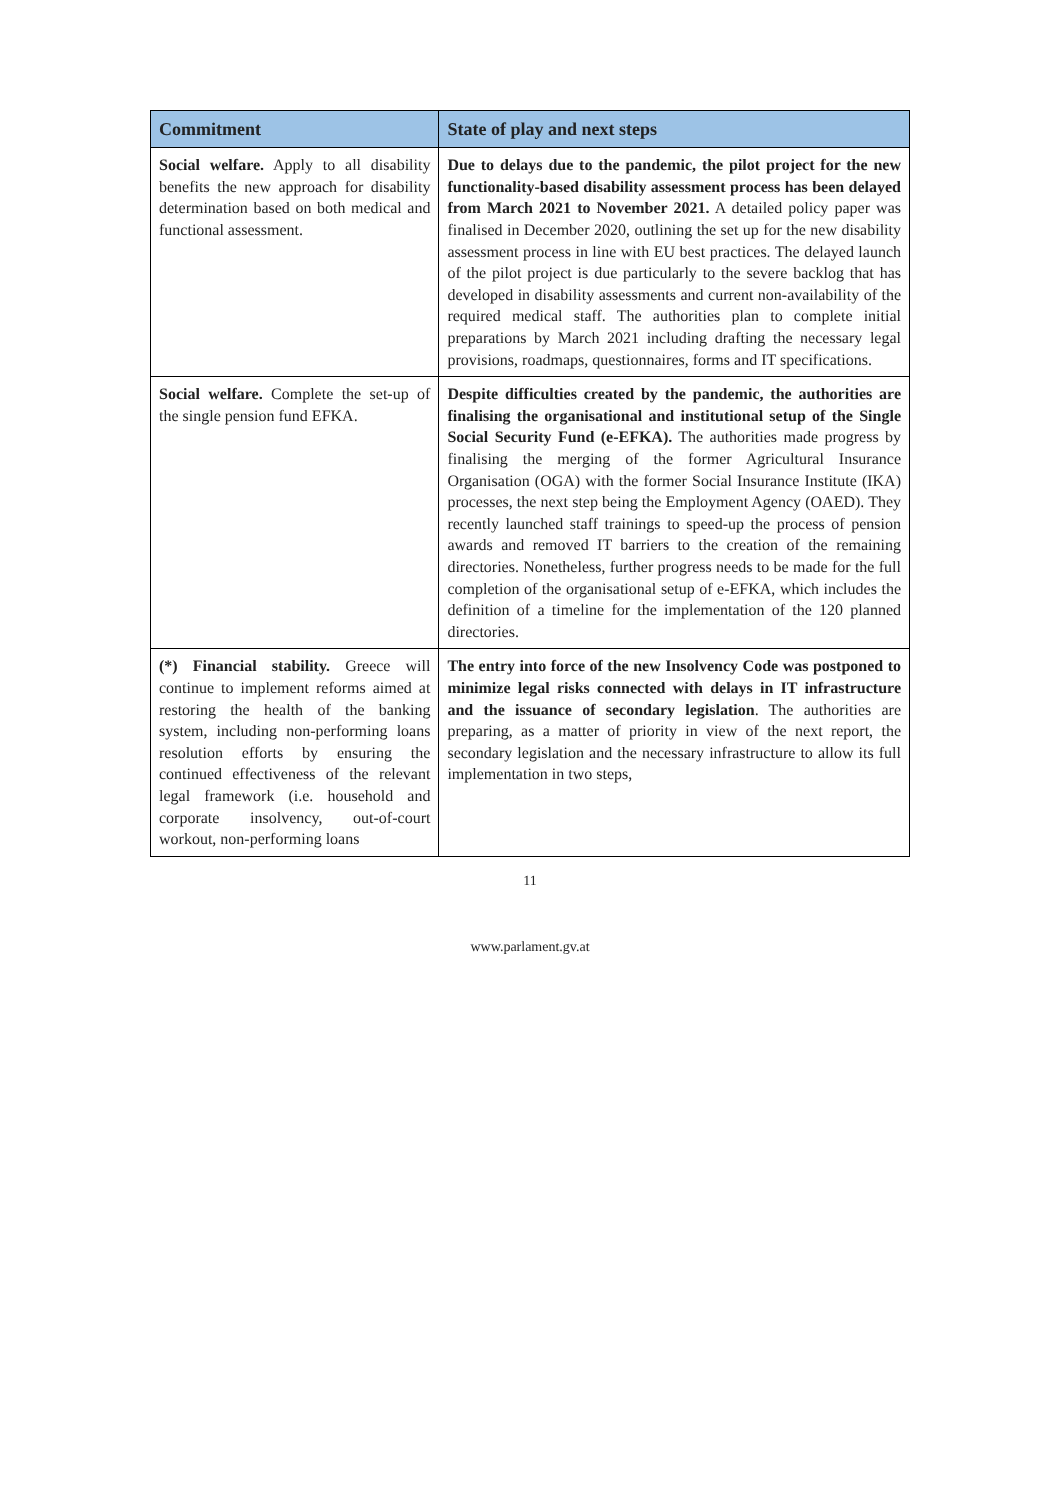| Commitment | State of play and next steps |
| --- | --- |
| Social welfare. Apply to all disability benefits the new approach for disability determination based on both medical and functional assessment. | Due to delays due to the pandemic, the pilot project for the new functionality-based disability assessment process has been delayed from March 2021 to November 2021. A detailed policy paper was finalised in December 2020, outlining the set up for the new disability assessment process in line with EU best practices. The delayed launch of the pilot project is due particularly to the severe backlog that has developed in disability assessments and current non-availability of the required medical staff. The authorities plan to complete initial preparations by March 2021 including drafting the necessary legal provisions, roadmaps, questionnaires, forms and IT specifications. |
| Social welfare. Complete the set-up of the single pension fund EFKA. | Despite difficulties created by the pandemic, the authorities are finalising the organisational and institutional setup of the Single Social Security Fund (e-EFKA). The authorities made progress by finalising the merging of the former Agricultural Insurance Organisation (OGA) with the former Social Insurance Institute (IKA) processes, the next step being the Employment Agency (OAED). They recently launched staff trainings to speed-up the process of pension awards and removed IT barriers to the creation of the remaining directories. Nonetheless, further progress needs to be made for the full completion of the organisational setup of e-EFKA, which includes the definition of a timeline for the implementation of the 120 planned directories. |
| (*) Financial stability. Greece will continue to implement reforms aimed at restoring the health of the banking system, including non-performing loans resolution efforts by ensuring the continued effectiveness of the relevant legal framework (i.e. household and corporate insolvency, out-of-court workout, non-performing loans | The entry into force of the new Insolvency Code was postponed to minimize legal risks connected with delays in IT infrastructure and the issuance of secondary legislation . The authorities are preparing, as a matter of priority in view of the next report, the secondary legislation and the necessary infrastructure to allow its full implementation in two steps, |
11
www.parlament.gv.at